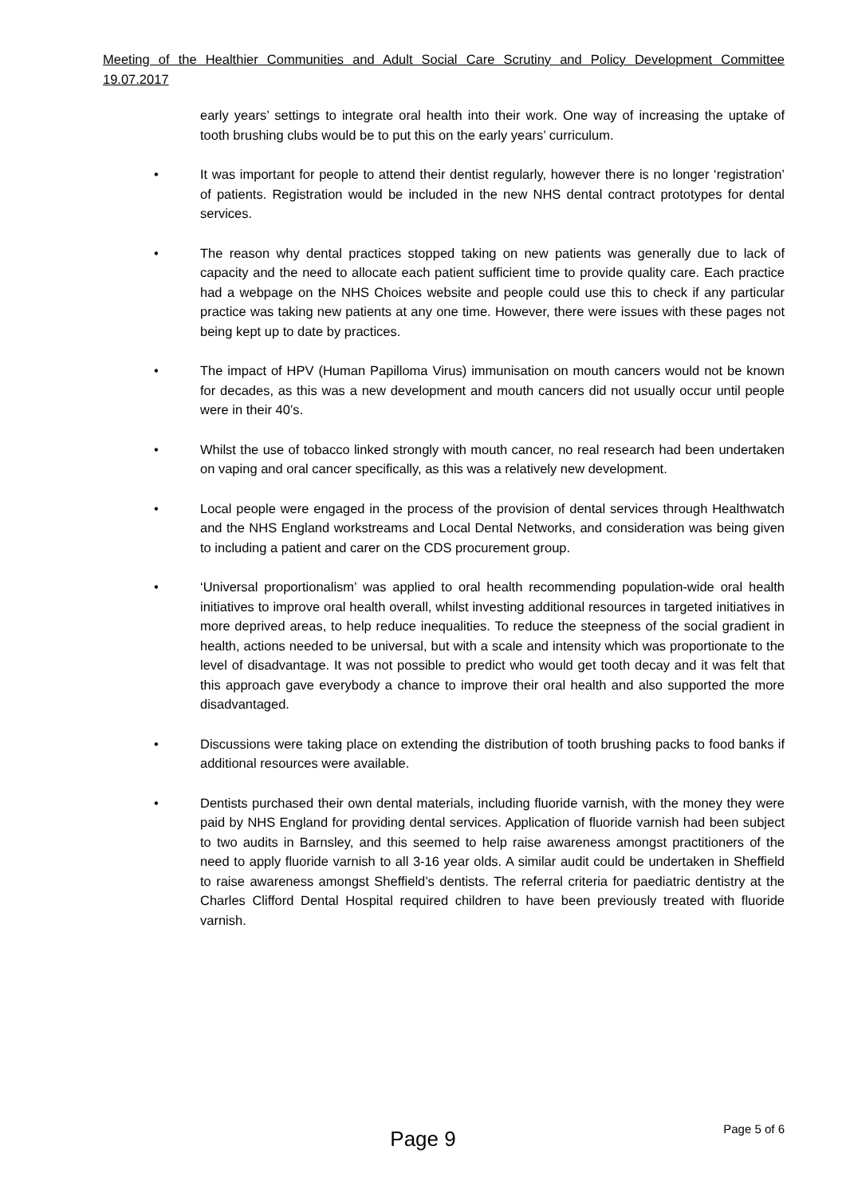Meeting of the Healthier Communities and Adult Social Care Scrutiny and Policy Development Committee 19.07.2017
early years’ settings to integrate oral health into their work. One way of increasing the uptake of tooth brushing clubs would be to put this on the early years’ curriculum.
• It was important for people to attend their dentist regularly, however there is no longer ‘registration’ of patients. Registration would be included in the new NHS dental contract prototypes for dental services.
• The reason why dental practices stopped taking on new patients was generally due to lack of capacity and the need to allocate each patient sufficient time to provide quality care. Each practice had a webpage on the NHS Choices website and people could use this to check if any particular practice was taking new patients at any one time. However, there were issues with these pages not being kept up to date by practices.
• The impact of HPV (Human Papilloma Virus) immunisation on mouth cancers would not be known for decades, as this was a new development and mouth cancers did not usually occur until people were in their 40’s.
• Whilst the use of tobacco linked strongly with mouth cancer, no real research had been undertaken on vaping and oral cancer specifically, as this was a relatively new development.
• Local people were engaged in the process of the provision of dental services through Healthwatch and the NHS England workstreams and Local Dental Networks, and consideration was being given to including a patient and carer on the CDS procurement group.
• ‘Universal proportionalism’ was applied to oral health recommending population-wide oral health initiatives to improve oral health overall, whilst investing additional resources in targeted initiatives in more deprived areas, to help reduce inequalities. To reduce the steepness of the social gradient in health, actions needed to be universal, but with a scale and intensity which was proportionate to the level of disadvantage. It was not possible to predict who would get tooth decay and it was felt that this approach gave everybody a chance to improve their oral health and also supported the more disadvantaged.
• Discussions were taking place on extending the distribution of tooth brushing packs to food banks if additional resources were available.
• Dentists purchased their own dental materials, including fluoride varnish, with the money they were paid by NHS England for providing dental services. Application of fluoride varnish had been subject to two audits in Barnsley, and this seemed to help raise awareness amongst practitioners of the need to apply fluoride varnish to all 3-16 year olds. A similar audit could be undertaken in Sheffield to raise awareness amongst Sheffield’s dentists. The referral criteria for paediatric dentistry at the Charles Clifford Dental Hospital required children to have been previously treated with fluoride varnish.
Page 5 of 6
Page 9